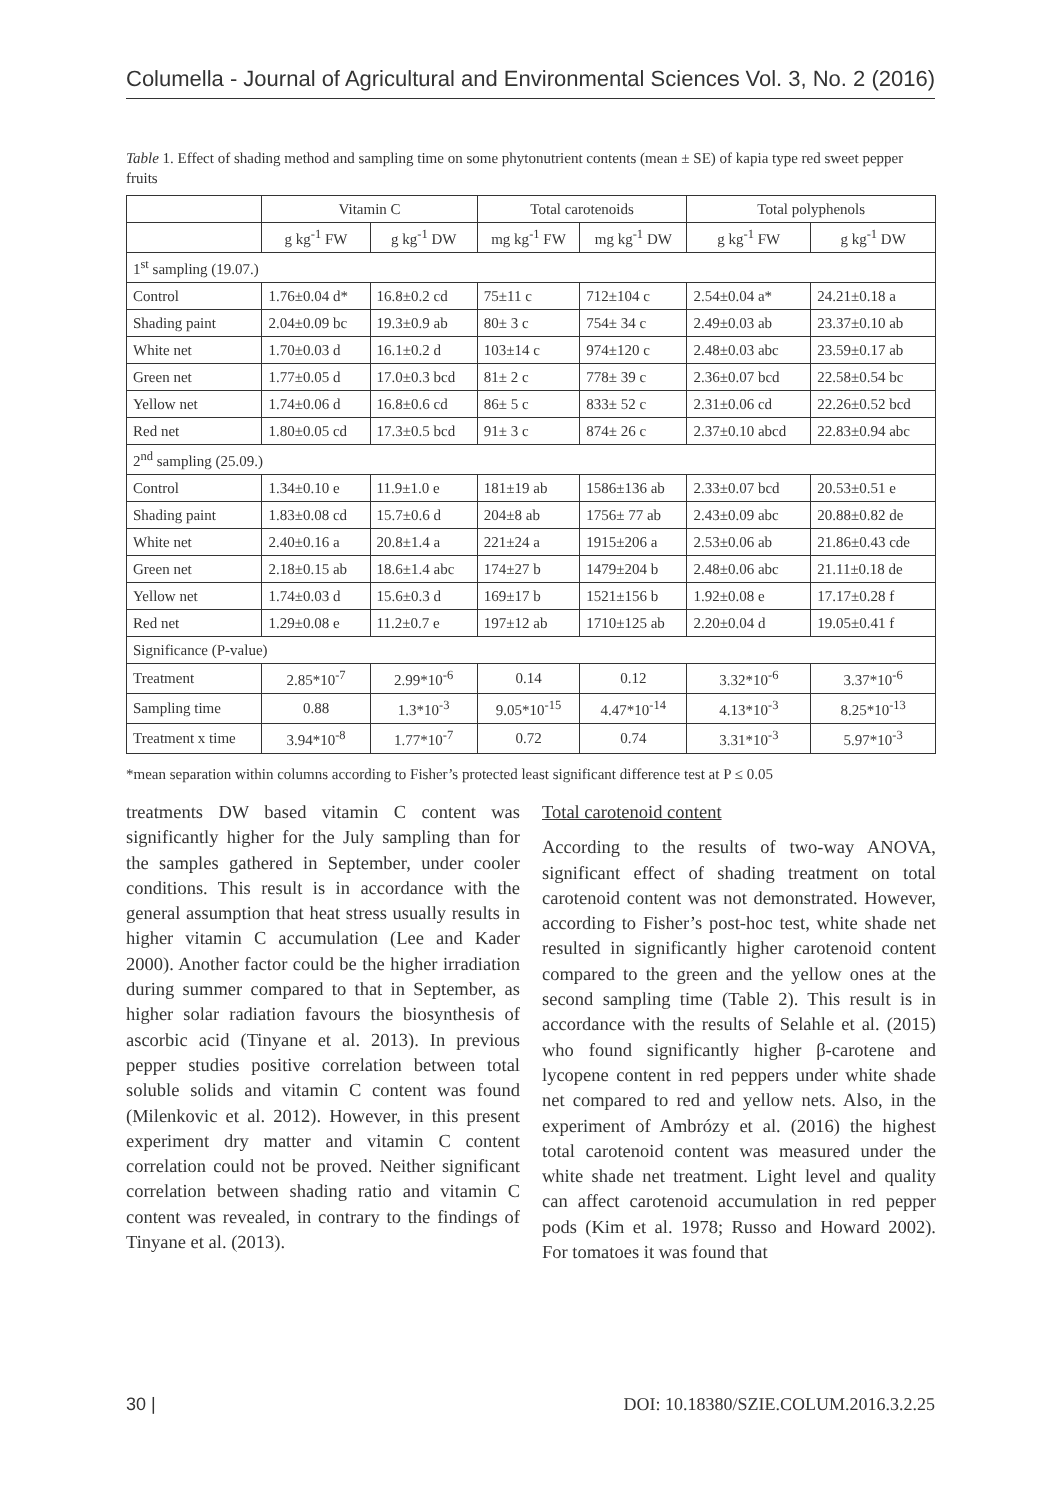Columella - Journal of Agricultural and Environmental Sciences Vol. 3, No. 2 (2016)
Table 1. Effect of shading method and sampling time on some phytonutrient contents (mean ± SE) of kapia type red sweet pepper fruits
| | Vitamin C | | Total carotenoids | | Total polyphenols | |
| --- | --- | --- | --- | --- | --- | --- |
| | g kg<sup>-1</sup> FW | g kg<sup>-1</sup> DW | mg kg<sup>-1</sup> FW | mg kg<sup>-1</sup> DW | g kg<sup>-1</sup> FW | g kg<sup>-1</sup> DW |
| 1<sup>st</sup> sampling (19.07.) | | | | | | |
| Control | 1.76±0.04 d* | 16.8±0.2 cd | 75±11 c | 712±104 c | 2.54±0.04 a* | 24.21±0.18 a |
| Shading paint | 2.04±0.09 bc | 19.3±0.9 ab | 80± 3 c | 754± 34 c | 2.49±0.03 ab | 23.37±0.10 ab |
| White net | 1.70±0.03 d | 16.1±0.2 d | 103±14 c | 974±120 c | 2.48±0.03 abc | 23.59±0.17 ab |
| Green net | 1.77±0.05 d | 17.0±0.3 bcd | 81± 2 c | 778± 39 c | 2.36±0.07 bcd | 22.58±0.54 bc |
| Yellow net | 1.74±0.06 d | 16.8±0.6 cd | 86± 5 c | 833± 52 c | 2.31±0.06 cd | 22.26±0.52 bcd |
| Red net | 1.80±0.05 cd | 17.3±0.5 bcd | 91± 3 c | 874± 26 c | 2.37±0.10 abcd | 22.83±0.94 abc |
| 2<sup>nd</sup> sampling (25.09.) | | | | | | |
| Control | 1.34±0.10 e | 11.9±1.0 e | 181±19 ab | 1586±136 ab | 2.33±0.07 bcd | 20.53±0.51 e |
| Shading paint | 1.83±0.08 cd | 15.7±0.6 d | 204±8 ab | 1756± 77 ab | 2.43±0.09 abc | 20.88±0.82 de |
| White net | 2.40±0.16 a | 20.8±1.4 a | 221±24 a | 1915±206 a | 2.53±0.06 ab | 21.86±0.43 cde |
| Green net | 2.18±0.15 ab | 18.6±1.4 abc | 174±27 b | 1479±204 b | 2.48±0.06 abc | 21.11±0.18 de |
| Yellow net | 1.74±0.03 d | 15.6±0.3 d | 169±17 b | 1521±156 b | 1.92±0.08 e | 17.17±0.28 f |
| Red net | 1.29±0.08 e | 11.2±0.7 e | 197±12 ab | 1710±125 ab | 2.20±0.04 d | 19.05±0.41 f |
| Significance (P-value) | | | | | | |
| Treatment | 2.85*10<sup>-7</sup> | 2.99*10<sup>-6</sup> | 0.14 | 0.12 | 3.32*10<sup>-6</sup> | 3.37*10<sup>-6</sup> |
| Sampling time | 0.88 | 1.3*10<sup>-3</sup> | 9.05*10<sup>-15</sup> | 4.47*10<sup>-14</sup> | 4.13*10<sup>-3</sup> | 8.25*10<sup>-13</sup> |
| Treatment x time | 3.94*10<sup>-8</sup> | 1.77*10<sup>-7</sup> | 0.72 | 0.74 | 3.31*10<sup>-3</sup> | 5.97*10<sup>-3</sup> |
*mean separation within columns according to Fisher’s protected least significant difference test at P ≤ 0.05
treatments DW based vitamin C content was significantly higher for the July sampling than for the samples gathered in September, under cooler conditions. This result is in accordance with the general assumption that heat stress usually results in higher vitamin C accumulation (Lee and Kader 2000). Another factor could be the higher irradiation during summer compared to that in September, as higher solar radiation favours the biosynthesis of ascorbic acid (Tinyane et al. 2013). In previous pepper studies positive correlation between total soluble solids and vitamin C content was found (Milenkovic et al. 2012). However, in this present experiment dry matter and vitamin C content correlation could not be proved. Neither significant correlation between shading ratio and vitamin C content was revealed, in contrary to the findings of Tinyane et al. (2013).
Total carotenoid content
According to the results of two-way ANOVA, significant effect of shading treatment on total carotenoid content was not demonstrated. However, according to Fisher’s post-hoc test, white shade net resulted in significantly higher carotenoid content compared to the green and the yellow ones at the second sampling time (Table 2). This result is in accordance with the results of Selahle et al. (2015) who found significantly higher β-carotene and lycopene content in red peppers under white shade net compared to red and yellow nets. Also, in the experiment of Ambrózy et al. (2016) the highest total carotenoid content was measured under the white shade net treatment. Light level and quality can affect carotenoid accumulation in red pepper pods (Kim et al. 1978; Russo and Howard 2002). For tomatoes it was found that
30 | DOI: 10.18380/SZIE.COLUM.2016.3.2.25